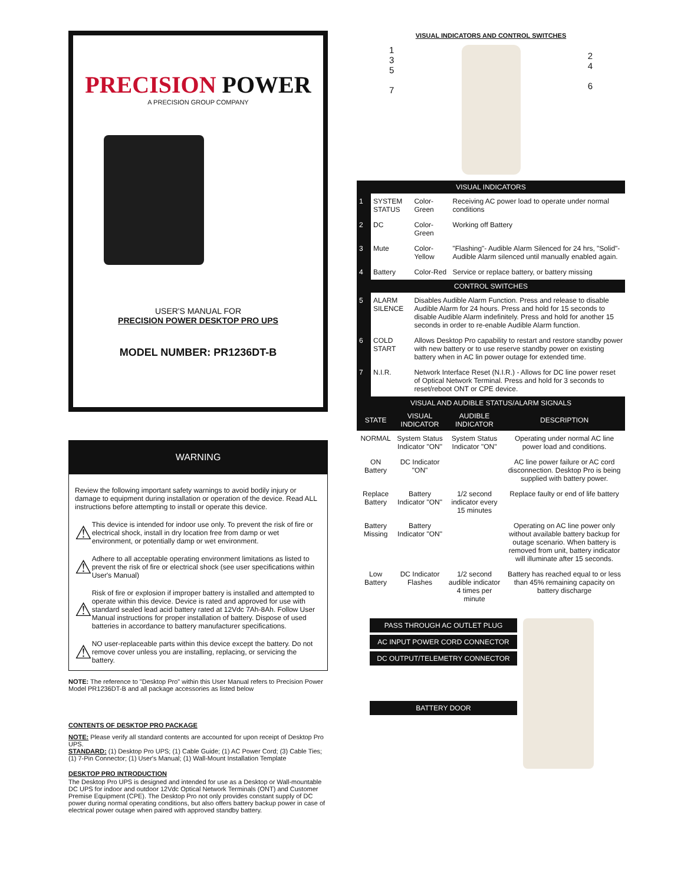PRECISION POWER
A PRECISION GROUP COMPANY
USER'S MANUAL FOR
PRECISION POWER DESKTOP PRO UPS
MODEL NUMBER: PR1236DT-B
WARNING
Review the following important safety warnings to avoid bodily injury or damage to equipment during installation or operation of the device. Read ALL instructions before attempting to install or operate this device.
⚠
This device is intended for indoor use only. To prevent the risk of fire or electrical shock, install in dry location free from damp or wet environment, or potentially damp or wet environment.
⚠
Adhere to all acceptable operating environment limitations as listed to prevent the risk of fire or electrical shock (see user specifications within User's Manual)
⚠
Risk of fire or explosion if improper battery is installed and attempted to operate within this device. Device is rated and approved for use with standard sealed lead acid battery rated at 12Vdc 7Ah-8Ah. Follow User Manual instructions for proper installation of battery. Dispose of used batteries in accordance to battery manufacturer specifications.
⚠
NO user-replaceable parts within this device except the battery. Do not remove cover unless you are installing, replacing, or servicing the battery.
NOTE: The reference to "Desktop Pro" within this User Manual refers to Precision Power Model PR1236DT-B and all package accessories as listed below
CONTENTS OF DESKTOP PRO PACKAGE
NOTE: Please verify all standard contents are accounted for upon receipt of Desktop Pro UPS.
STANDARD: (1) Desktop Pro UPS; (1) Cable Guide; (1) AC Power Cord; (3) Cable Ties; (1) 7-Pin Connector; (1) User's Manual; (1) Wall-Mount Installation Template
DESKTOP PRO INTRODUCTION
The Desktop Pro UPS is designed and intended for use as a Desktop or Wall-mountable DC UPS for indoor and outdoor 12Vdc Optical Network Terminals (ONT) and Customer Premise Equipment (CPE). The Desktop Pro not only provides constant supply of DC power during normal operating conditions, but also offers battery backup power in case of electrical power outage when paired with approved standby battery.
VISUAL INDICATORS AND CONTROL SWITCHES
1
3
5
7
2
4
6
| VISUAL INDICATORS | | | |
| --- | --- | --- | --- |
| 1 | SYSTEM STATUS | Color-Green | Receiving AC power load to operate under normal conditions |
| 2 | DC | Color-Green | Working off Battery |
| 3 | Mute | Color-Yellow | "Flashing"- Audible Alarm Silenced for 24 hrs, "Solid"- Audible Alarm silenced until manually enabled again. |
| 4 | Battery | Color-Red | Service or replace battery, or battery missing |
| CONTROL SWITCHES | | | |
| 5 | ALARM SILENCE | Disables Audible Alarm Function. Press and release to disable Audible Alarm for 24 hours. Press and hold for 15 seconds to disable Audible Alarm indefinitely. Press and hold for another 15 seconds in order to re-enable Audible Alarm function. | |
| 6 | COLD START | Allows Desktop Pro capability to restart and restore standby power with new battery or to use reserve standby power on existing battery when in AC lin power outage for extended time. | |
| 7 | N.I.R. | Network Interface Reset (N.I.R.) - Allows for DC line power reset of Optical Network Terminal. Press and hold for 3 seconds to reset/reboot ONT or CPE device. | |
| VISUAL AND AUDIBLE STATUS/ALARM SIGNALS | | | |
| --- | --- | --- | --- |
| STATE | VISUAL INDICATOR | AUDIBLE INDICATOR | DESCRIPTION |
| NORMAL | System Status Indicator "ON" | System Status Indicator "ON" | Operating under normal AC line power load and conditions. |
| ON Battery | DC Indicator "ON" | | AC line power failure or AC cord disconnection. Desktop Pro is being supplied with battery power. |
| Replace Battery | Battery Indicator "ON" | 1/2 second indicator every 15 minutes | Replace faulty or end of life battery |
| Battery Missing | Battery Indicator "ON" | | Operating on AC line power only without available battery backup for outage scenario. When battery is removed from unit, battery indicator will illuminate after 15 seconds. |
| Low Battery | DC Indicator Flashes | 1/2 second audible indicator 4 times per minute | Battery has reached equal to or less than 45% remaining capacity on battery discharge |
PASS THROUGH AC OUTLET PLUG
AC INPUT POWER CORD CONNECTOR
DC OUTPUT/TELEMETRY CONNECTOR
BATTERY DOOR